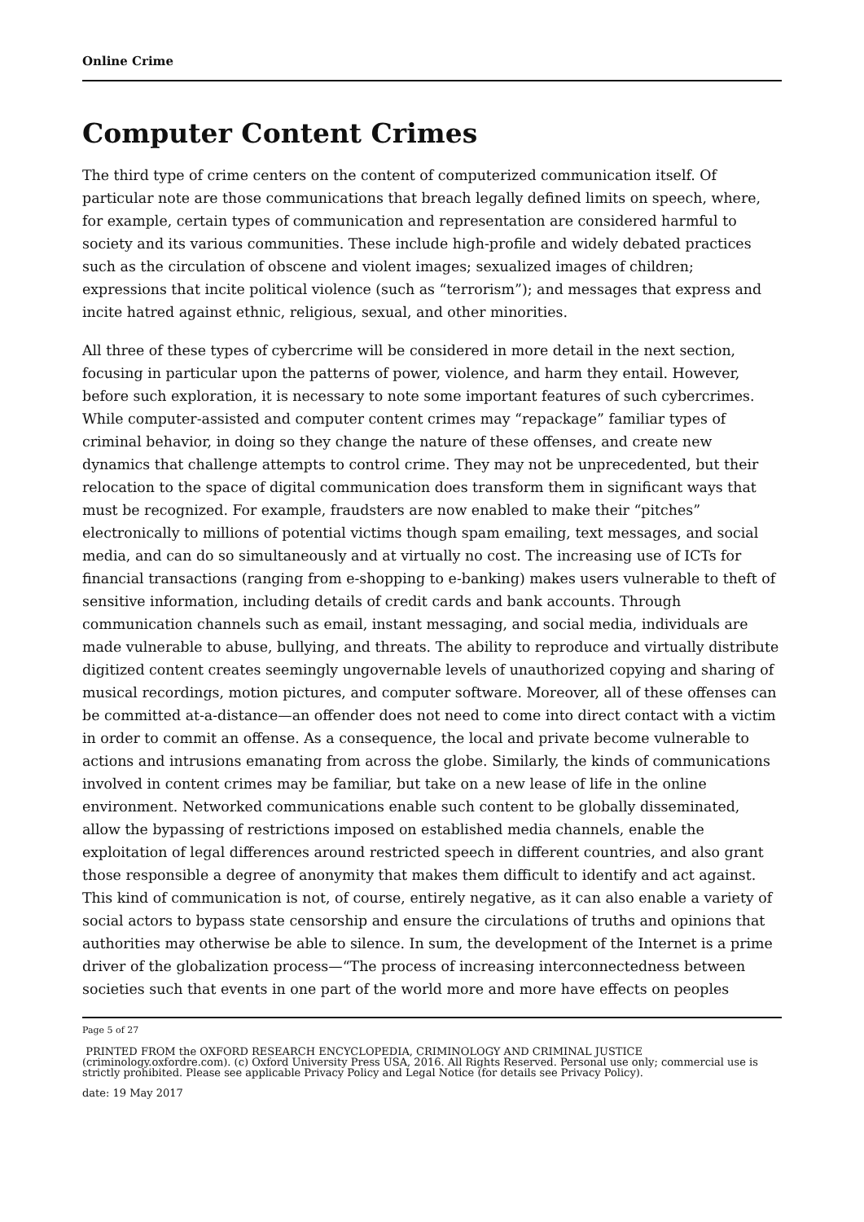Online Crime
Computer Content Crimes
The third type of crime centers on the content of computerized communication itself. Of particular note are those communications that breach legally defined limits on speech, where, for example, certain types of communication and representation are considered harmful to society and its various communities. These include high-profile and widely debated practices such as the circulation of obscene and violent images; sexualized images of children; expressions that incite political violence (such as “terrorism”); and messages that express and incite hatred against ethnic, religious, sexual, and other minorities.
All three of these types of cybercrime will be considered in more detail in the next section, focusing in particular upon the patterns of power, violence, and harm they entail. However, before such exploration, it is necessary to note some important features of such cybercrimes. While computer-assisted and computer content crimes may “repackage” familiar types of criminal behavior, in doing so they change the nature of these offenses, and create new dynamics that challenge attempts to control crime. They may not be unprecedented, but their relocation to the space of digital communication does transform them in significant ways that must be recognized. For example, fraudsters are now enabled to make their “pitches” electronically to millions of potential victims though spam emailing, text messages, and social media, and can do so simultaneously and at virtually no cost. The increasing use of ICTs for financial transactions (ranging from e-shopping to e-banking) makes users vulnerable to theft of sensitive information, including details of credit cards and bank accounts. Through communication channels such as email, instant messaging, and social media, individuals are made vulnerable to abuse, bullying, and threats. The ability to reproduce and virtually distribute digitized content creates seemingly ungovernable levels of unauthorized copying and sharing of musical recordings, motion pictures, and computer software. Moreover, all of these offenses can be committed at-a-distance—an offender does not need to come into direct contact with a victim in order to commit an offense. As a consequence, the local and private become vulnerable to actions and intrusions emanating from across the globe. Similarly, the kinds of communications involved in content crimes may be familiar, but take on a new lease of life in the online environment. Networked communications enable such content to be globally disseminated, allow the bypassing of restrictions imposed on established media channels, enable the exploitation of legal differences around restricted speech in different countries, and also grant those responsible a degree of anonymity that makes them difficult to identify and act against. This kind of communication is not, of course, entirely negative, as it can also enable a variety of social actors to bypass state censorship and ensure the circulations of truths and opinions that authorities may otherwise be able to silence. In sum, the development of the Internet is a prime driver of the globalization process—“The process of increasing interconnectedness between societies such that events in one part of the world more and more have effects on peoples
Page 5 of 27
PRINTED FROM the OXFORD RESEARCH ENCYCLOPEDIA, CRIMINOLOGY AND CRIMINAL JUSTICE (criminology.oxfordre.com). (c) Oxford University Press USA, 2016. All Rights Reserved. Personal use only; commercial use is strictly prohibited. Please see applicable Privacy Policy and Legal Notice (for details see Privacy Policy).
date: 19 May 2017